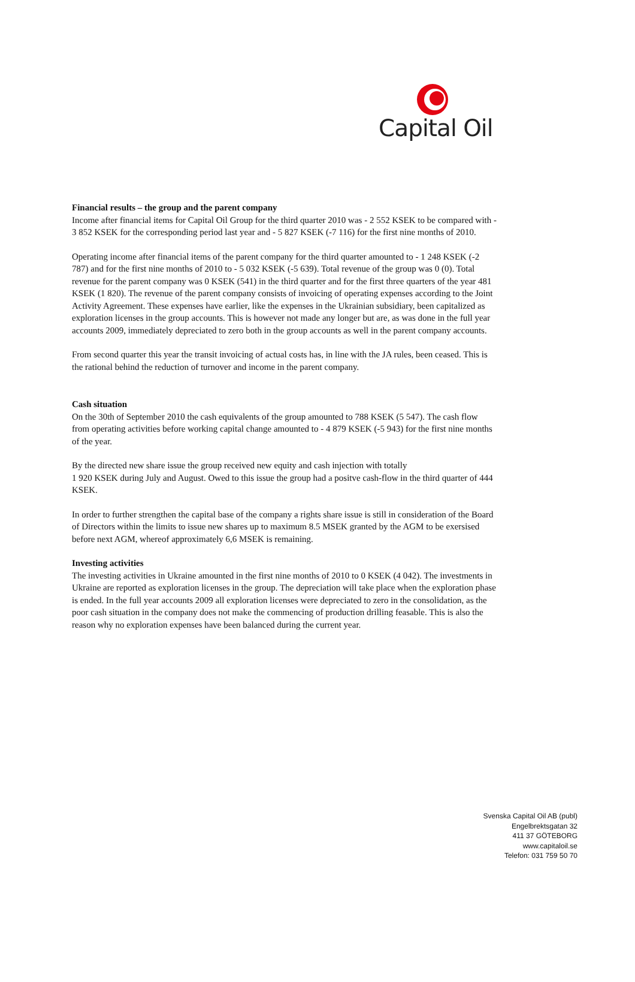Capital Oil
Financial results – the group and the parent company
Income after financial items for Capital Oil Group for the third quarter 2010 was - 2 552 KSEK to be compared with - 3 852 KSEK for the corresponding period last year and - 5 827 KSEK (-7 116) for the first nine months of 2010.
Operating income after financial items of the parent company for the third quarter amounted to - 1 248 KSEK (-2 787) and for the first nine months of 2010 to - 5 032 KSEK (-5 639). Total revenue of the group was 0 (0). Total revenue for the parent company was 0 KSEK (541) in the third quarter and for the first three quarters of the year 481 KSEK (1 820). The revenue of the parent company consists of invoicing of operating expenses according to the Joint Activity Agreement. These expenses have earlier, like the expenses in the Ukrainian subsidiary, been capitalized as exploration licenses in the group accounts. This is however not made any longer but are, as was done in the full year accounts 2009, immediately depreciated to zero both in the group accounts as well in the parent company accounts.
From second quarter this year the transit invoicing of actual costs has, in line with the JA rules, been ceased. This is the rational behind the reduction of turnover and income in the parent company.
Cash situation
On the 30th of September 2010 the cash equivalents of the group amounted to 788 KSEK (5 547). The cash flow from operating activities before working capital change amounted to - 4 879 KSEK (-5 943) for the first nine months of the year.
By the directed new share issue the group received new equity and cash injection with totally
1 920 KSEK during July and August. Owed to this issue the group had a positve cash-flow in the third quarter of 444 KSEK.
In order to further strengthen the capital base of the company a rights share issue is still in consideration of the Board of Directors within the limits to issue new shares up to maximum 8.5 MSEK granted by the AGM to be exersised before next AGM, whereof approximately 6,6 MSEK is remaining.
Investing activities
The investing activities in Ukraine amounted in the first nine months of 2010 to 0 KSEK (4 042). The investments in Ukraine are reported as exploration licenses in the group. The depreciation will take place when the exploration phase is ended. In the full year accounts 2009 all exploration licenses were depreciated to zero in the consolidation, as the poor cash situation in the company does not make the commencing of production drilling feasable. This is also the reason why no exploration expenses have been balanced during the current year.
Svenska Capital Oil AB (publ)
Engelbrektsgatan 32
411 37 GÖTEBORG
www.capitaloil.se
Telefon: 031 759 50 70